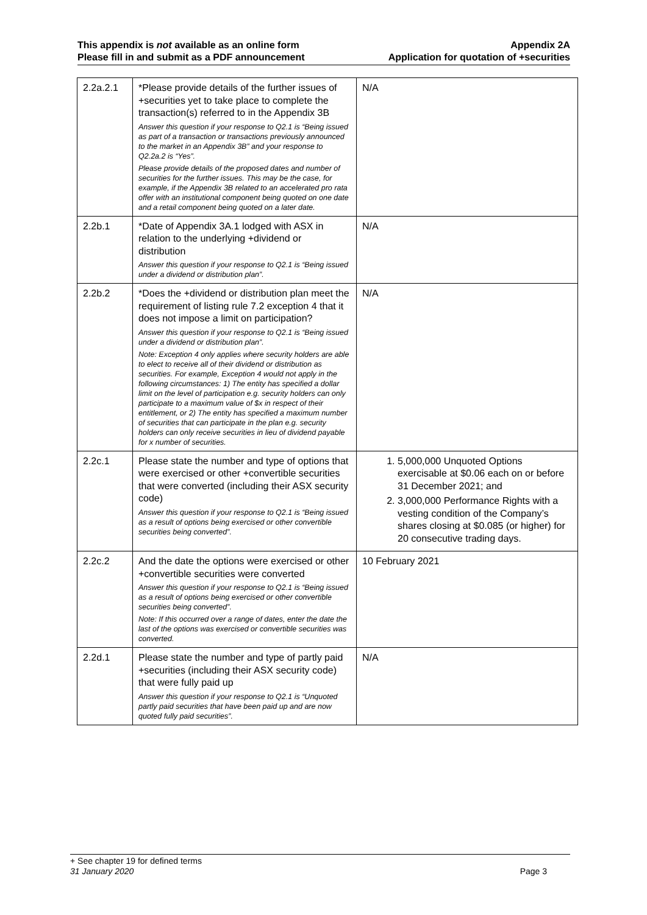This appendix is not available as an online form
Please fill in and submit as a PDF announcement
Appendix 2A
Application for quotation of +securities
| 2.2a.2.1 | *Please provide details of the further issues of +securities yet to take place to complete the transaction(s) referred to in the Appendix 3B Answer this question if your response to Q2.1 is “Being issued as part of a transaction or transactions previously announced to the market in an Appendix 3B” and your response to Q2.2a.2 is “Yes”. Please provide details of the proposed dates and number of securities for the further issues. This may be the case, for example, if the Appendix 3B related to an accelerated pro rata offer with an institutional component being quoted on one date and a retail component being quoted on a later date. | N/A |
| 2.2b.1 | *Date of Appendix 3A.1 lodged with ASX in relation to the underlying +dividend or distribution Answer this question if your response to Q2.1 is “Being issued under a dividend or distribution plan”. | N/A |
| 2.2b.2 | *Does the +dividend or distribution plan meet the requirement of listing rule 7.2 exception 4 that it does not impose a limit on participation? Answer this question if your response to Q2.1 is “Being issued under a dividend or distribution plan”. Note: Exception 4 only applies where security holders are able to elect to receive all of their dividend or distribution as securities. For example, Exception 4 would not apply in the following circumstances: 1) The entity has specified a dollar limit on the level of participation e.g. security holders can only participate to a maximum value of $x in respect of their entitlement, or 2) The entity has specified a maximum number of securities that can participate in the plan e.g. security holders can only receive securities in lieu of dividend payable for x number of securities. | N/A |
| 2.2c.1 | Please state the number and type of options that were exercised or other +convertible securities that were converted (including their ASX security code) Answer this question if your response to Q2.1 is “Being issued as a result of options being exercised or other convertible securities being converted”. | 1. 5,000,000 Unquoted Options exercisable at $0.06 each on or before 31 December 2021; and 2. 3,000,000 Performance Rights with a vesting condition of the Company’s shares closing at $0.085 (or higher) for 20 consecutive trading days. |
| 2.2c.2 | And the date the options were exercised or other +convertible securities were converted Answer this question if your response to Q2.1 is “Being issued as a result of options being exercised or other convertible securities being converted”. Note: If this occurred over a range of dates, enter the date the last of the options was exercised or convertible securities was converted. | 10 February 2021 |
| 2.2d.1 | Please state the number and type of partly paid +securities (including their ASX security code) that were fully paid up Answer this question if your response to Q2.1 is “Unquoted partly paid securities that have been paid up and are now quoted fully paid securities”. | N/A |
+ See chapter 19 for defined terms
31 January 2020 Page 3